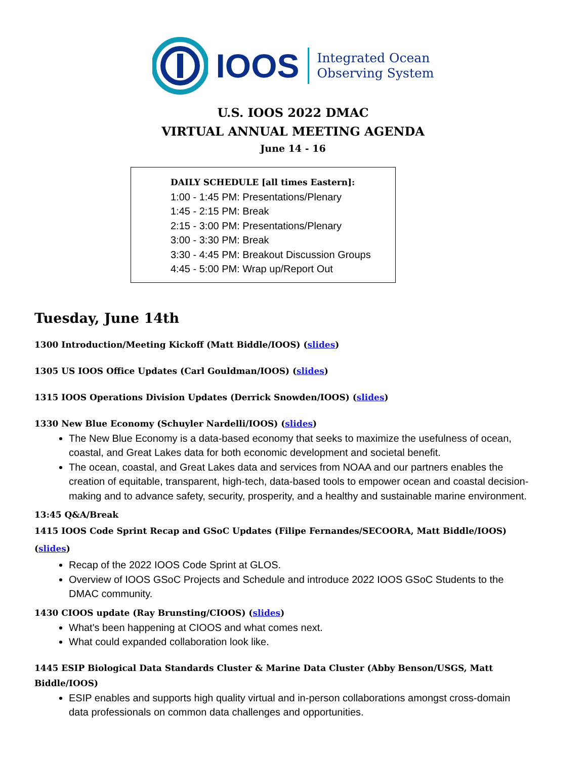IOOS Integrated Ocean
Observing System
U.S. IOOS 2022 DMAC
VIRTUAL ANNUAL MEETING AGENDA
June 14 - 16
DAILY SCHEDULE [all times Eastern]:
1:00 - 1:45 PM: Presentations/Plenary
1:45 - 2:15 PM: Break
2:15 - 3:00 PM: Presentations/Plenary
3:00 - 3:30 PM: Break
3:30 - 4:45 PM: Breakout Discussion Groups
4:45 - 5:00 PM: Wrap up/Report Out
Tuesday, June 14th
1300 Introduction/Meeting Kickoff (Matt Biddle/IOOS) (slides)
1305 US IOOS Office Updates (Carl Gouldman/IOOS) (slides)
1315 IOOS Operations Division Updates (Derrick Snowden/IOOS) (slides)
1330 New Blue Economy (Schuyler Nardelli/IOOS) (slides)
The New Blue Economy is a data-based economy that seeks to maximize the usefulness of ocean, coastal, and Great Lakes data for both economic development and societal benefit.
The ocean, coastal, and Great Lakes data and services from NOAA and our partners enables the creation of equitable, transparent, high-tech, data-based tools to empower ocean and coastal decision-making and to advance safety, security, prosperity, and a healthy and sustainable marine environment.
13:45 Q&A/Break
1415 IOOS Code Sprint Recap and GSoC Updates (Filipe Fernandes/SECOORA, Matt Biddle/IOOS) (slides)
Recap of the 2022 IOOS Code Sprint at GLOS.
Overview of IOOS GSoC Projects and Schedule and introduce 2022 IOOS GSoC Students to the DMAC community.
1430 CIOOS update (Ray Brunsting/CIOOS) (slides)
What's been happening at CIOOS and what comes next.
What could expanded collaboration look like.
1445 ESIP Biological Data Standards Cluster & Marine Data Cluster (Abby Benson/USGS, Matt Biddle/IOOS)
ESIP enables and supports high quality virtual and in-person collaborations amongst cross-domain data professionals on common data challenges and opportunities.